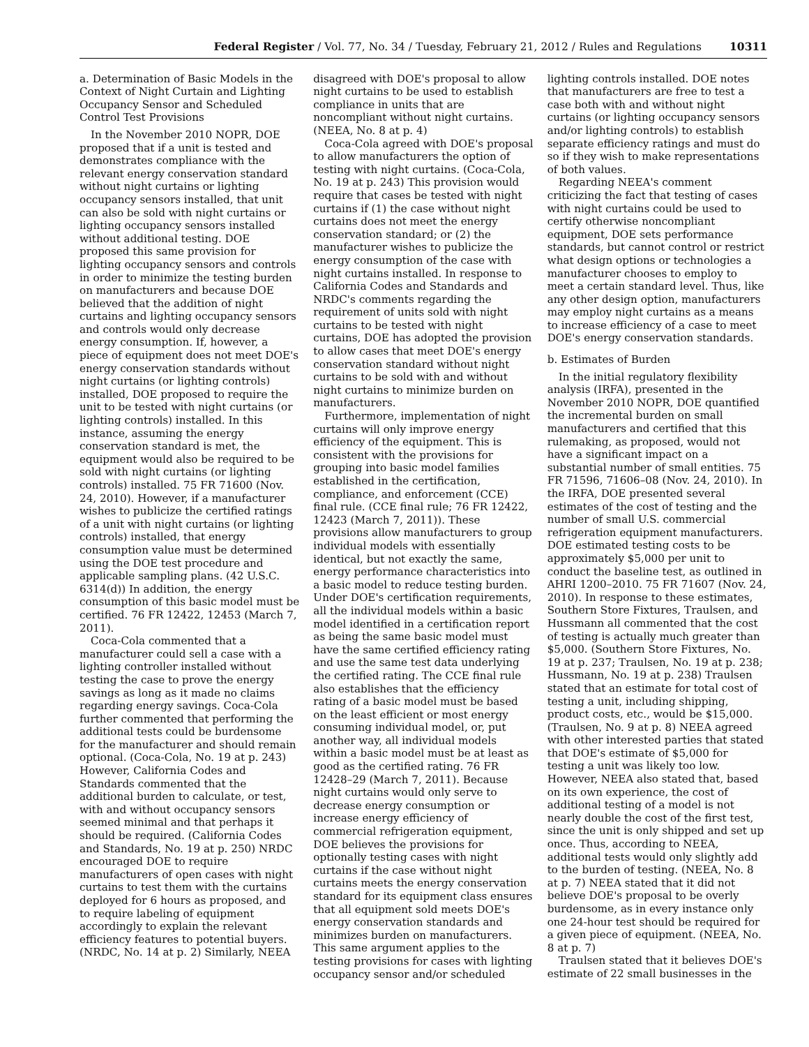Federal Register / Vol. 77, No. 34 / Tuesday, February 21, 2012 / Rules and Regulations 10311
a. Determination of Basic Models in the Context of Night Curtain and Lighting Occupancy Sensor and Scheduled Control Test Provisions
In the November 2010 NOPR, DOE proposed that if a unit is tested and demonstrates compliance with the relevant energy conservation standard without night curtains or lighting occupancy sensors installed, that unit can also be sold with night curtains or lighting occupancy sensors installed without additional testing. DOE proposed this same provision for lighting occupancy sensors and controls in order to minimize the testing burden on manufacturers and because DOE believed that the addition of night curtains and lighting occupancy sensors and controls would only decrease energy consumption. If, however, a piece of equipment does not meet DOE's energy conservation standards without night curtains (or lighting controls) installed, DOE proposed to require the unit to be tested with night curtains (or lighting controls) installed. In this instance, assuming the energy conservation standard is met, the equipment would also be required to be sold with night curtains (or lighting controls) installed. 75 FR 71600 (Nov. 24, 2010). However, if a manufacturer wishes to publicize the certified ratings of a unit with night curtains (or lighting controls) installed, that energy consumption value must be determined using the DOE test procedure and applicable sampling plans. (42 U.S.C. 6314(d)) In addition, the energy consumption of this basic model must be certified. 76 FR 12422, 12453 (March 7, 2011).
Coca-Cola commented that a manufacturer could sell a case with a lighting controller installed without testing the case to prove the energy savings as long as it made no claims regarding energy savings. Coca-Cola further commented that performing the additional tests could be burdensome for the manufacturer and should remain optional. (Coca-Cola, No. 19 at p. 243) However, California Codes and Standards commented that the additional burden to calculate, or test, with and without occupancy sensors seemed minimal and that perhaps it should be required. (California Codes and Standards, No. 19 at p. 250) NRDC encouraged DOE to require manufacturers of open cases with night curtains to test them with the curtains deployed for 6 hours as proposed, and to require labeling of equipment accordingly to explain the relevant efficiency features to potential buyers. (NRDC, No. 14 at p. 2) Similarly, NEEA
disagreed with DOE's proposal to allow night curtains to be used to establish compliance in units that are noncompliant without night curtains. (NEEA, No. 8 at p. 4)
Coca-Cola agreed with DOE's proposal to allow manufacturers the option of testing with night curtains. (Coca-Cola, No. 19 at p. 243) This provision would require that cases be tested with night curtains if (1) the case without night curtains does not meet the energy conservation standard; or (2) the manufacturer wishes to publicize the energy consumption of the case with night curtains installed. In response to California Codes and Standards and NRDC's comments regarding the requirement of units sold with night curtains to be tested with night curtains, DOE has adopted the provision to allow cases that meet DOE's energy conservation standard without night curtains to be sold with and without night curtains to minimize burden on manufacturers.
Furthermore, implementation of night curtains will only improve energy efficiency of the equipment. This is consistent with the provisions for grouping into basic model families established in the certification, compliance, and enforcement (CCE) final rule. (CCE final rule; 76 FR 12422, 12423 (March 7, 2011)). These provisions allow manufacturers to group individual models with essentially identical, but not exactly the same, energy performance characteristics into a basic model to reduce testing burden. Under DOE's certification requirements, all the individual models within a basic model identified in a certification report as being the same basic model must have the same certified efficiency rating and use the same test data underlying the certified rating. The CCE final rule also establishes that the efficiency rating of a basic model must be based on the least efficient or most energy consuming individual model, or, put another way, all individual models within a basic model must be at least as good as the certified rating. 76 FR 12428–29 (March 7, 2011). Because night curtains would only serve to decrease energy consumption or increase energy efficiency of commercial refrigeration equipment, DOE believes the provisions for optionally testing cases with night curtains if the case without night curtains meets the energy conservation standard for its equipment class ensures that all equipment sold meets DOE's energy conservation standards and minimizes burden on manufacturers. This same argument applies to the testing provisions for cases with lighting occupancy sensor and/or scheduled
lighting controls installed. DOE notes that manufacturers are free to test a case both with and without night curtains (or lighting occupancy sensors and/or lighting controls) to establish separate efficiency ratings and must do so if they wish to make representations of both values.
Regarding NEEA's comment criticizing the fact that testing of cases with night curtains could be used to certify otherwise noncompliant equipment, DOE sets performance standards, but cannot control or restrict what design options or technologies a manufacturer chooses to employ to meet a certain standard level. Thus, like any other design option, manufacturers may employ night curtains as a means to increase efficiency of a case to meet DOE's energy conservation standards.
b. Estimates of Burden
In the initial regulatory flexibility analysis (IRFA), presented in the November 2010 NOPR, DOE quantified the incremental burden on small manufacturers and certified that this rulemaking, as proposed, would not have a significant impact on a substantial number of small entities. 75 FR 71596, 71606–08 (Nov. 24, 2010). In the IRFA, DOE presented several estimates of the cost of testing and the number of small U.S. commercial refrigeration equipment manufacturers. DOE estimated testing costs to be approximately $5,000 per unit to conduct the baseline test, as outlined in AHRI 1200–2010. 75 FR 71607 (Nov. 24, 2010). In response to these estimates, Southern Store Fixtures, Traulsen, and Hussmann all commented that the cost of testing is actually much greater than $5,000. (Southern Store Fixtures, No. 19 at p. 237; Traulsen, No. 19 at p. 238; Hussmann, No. 19 at p. 238) Traulsen stated that an estimate for total cost of testing a unit, including shipping, product costs, etc., would be $15,000. (Traulsen, No. 9 at p. 8) NEEA agreed with other interested parties that stated that DOE's estimate of $5,000 for testing a unit was likely too low. However, NEEA also stated that, based on its own experience, the cost of additional testing of a model is not nearly double the cost of the first test, since the unit is only shipped and set up once. Thus, according to NEEA, additional tests would only slightly add to the burden of testing. (NEEA, No. 8 at p. 7) NEEA stated that it did not believe DOE's proposal to be overly burdensome, as in every instance only one 24-hour test should be required for a given piece of equipment. (NEEA, No. 8 at p. 7)
Traulsen stated that it believes DOE's estimate of 22 small businesses in the